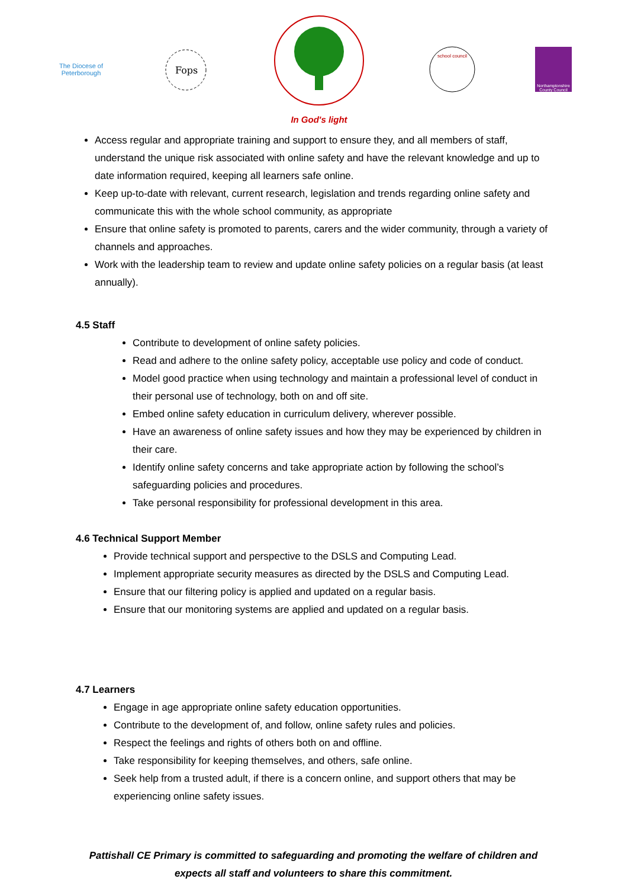The Diocese of
Peterborough
Fops
In God's light
school council
Northamptonshire County Council
Access regular and appropriate training and support to ensure they, and all members of staff, understand the unique risk associated with online safety and have the relevant knowledge and up to date information required, keeping all learners safe online.
Keep up-to-date with relevant, current research, legislation and trends regarding online safety and communicate this with the whole school community, as appropriate
Ensure that online safety is promoted to parents, carers and the wider community, through a variety of channels and approaches.
Work with the leadership team to review and update online safety policies on a regular basis (at least annually).
4.5 Staff
Contribute to development of online safety policies.
Read and adhere to the online safety policy, acceptable use policy and code of conduct.
Model good practice when using technology and maintain a professional level of conduct in their personal use of technology, both on and off site.
Embed online safety education in curriculum delivery, wherever possible.
Have an awareness of online safety issues and how they may be experienced by children in their care.
Identify online safety concerns and take appropriate action by following the school’s safeguarding policies and procedures.
Take personal responsibility for professional development in this area.
4.6 Technical Support Member
Provide technical support and perspective to the DSLS and Computing Lead.
Implement appropriate security measures as directed by the DSLS and Computing Lead.
Ensure that our filtering policy is applied and updated on a regular basis.
Ensure that our monitoring systems are applied and updated on a regular basis.
4.7 Learners
Engage in age appropriate online safety education opportunities.
Contribute to the development of, and follow, online safety rules and policies.
Respect the feelings and rights of others both on and offline.
Take responsibility for keeping themselves, and others, safe online.
Seek help from a trusted adult, if there is a concern online, and support others that may be experiencing online safety issues.
Pattishall CE Primary is committed to safeguarding and promoting the welfare of children and expects all staff and volunteers to share this commitment.